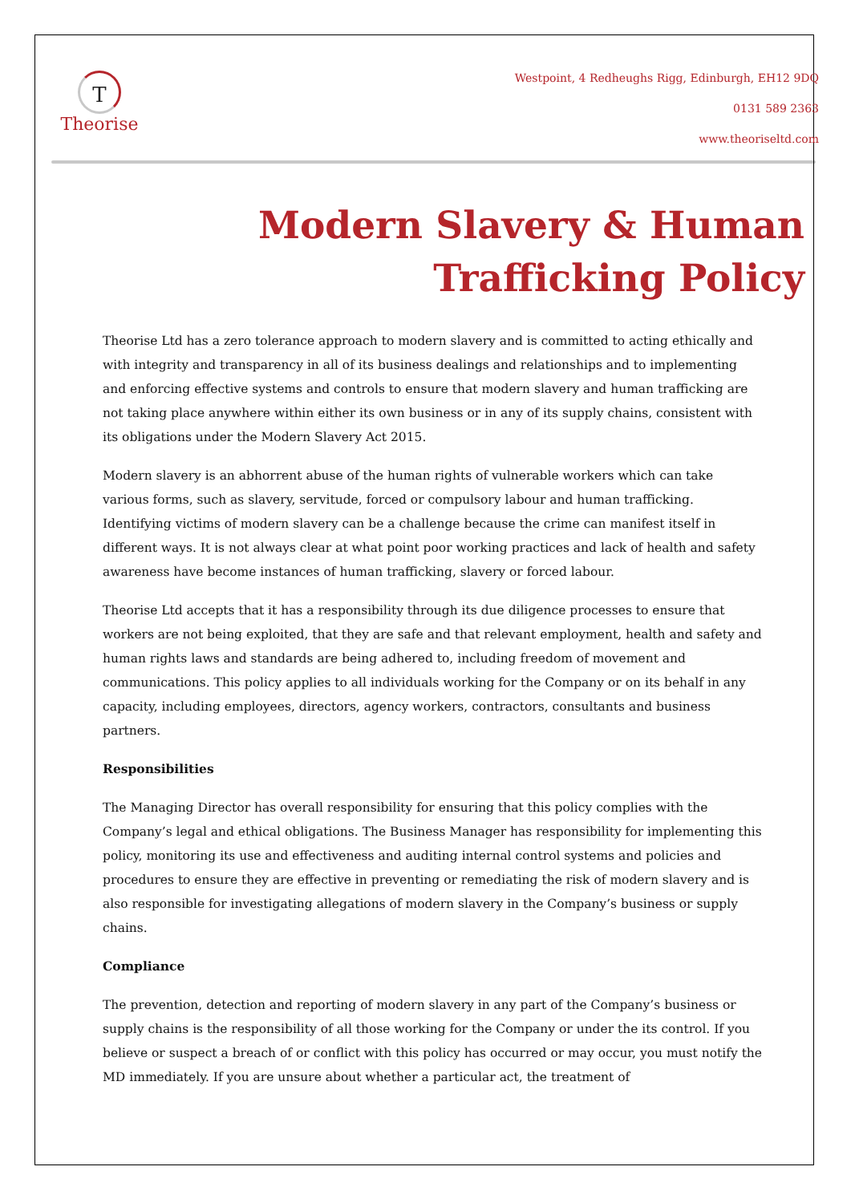T
Theorise
Westpoint, 4 Redheughs Rigg, Edinburgh, EH12 9DQ
0131 589 2363
www.theoriseltd.com
Modern Slavery & Human
Trafficking Policy
Theorise Ltd has a zero tolerance approach to modern slavery and is committed to acting ethically and with integrity and transparency in all of its business dealings and relationships and to implementing and enforcing effective systems and controls to ensure that modern slavery and human trafficking are not taking place anywhere within either its own business or in any of its supply chains, consistent with its obligations under the Modern Slavery Act 2015.
Modern slavery is an abhorrent abuse of the human rights of vulnerable workers which can take various forms, such as slavery, servitude, forced or compulsory labour and human trafficking. Identifying victims of modern slavery can be a challenge because the crime can manifest itself in different ways. It is not always clear at what point poor working practices and lack of health and safety awareness have become instances of human trafficking, slavery or forced labour.
Theorise Ltd accepts that it has a responsibility through its due diligence processes to ensure that workers are not being exploited, that they are safe and that relevant employment, health and safety and human rights laws and standards are being adhered to, including freedom of movement and communications. This policy applies to all individuals working for the Company or on its behalf in any capacity, including employees, directors, agency workers, contractors, consultants and business partners.
Responsibilities
The Managing Director has overall responsibility for ensuring that this policy complies with the Company’s legal and ethical obligations. The Business Manager has responsibility for implementing this policy, monitoring its use and effectiveness and auditing internal control systems and policies and procedures to ensure they are effective in preventing or remediating the risk of modern slavery and is also responsible for investigating allegations of modern slavery in the Company’s business or supply chains.
Compliance
The prevention, detection and reporting of modern slavery in any part of the Company’s business or supply chains is the responsibility of all those working for the Company or under the its control. If you believe or suspect a breach of or conflict with this policy has occurred or may occur, you must notify the MD immediately. If you are unsure about whether a particular act, the treatment of